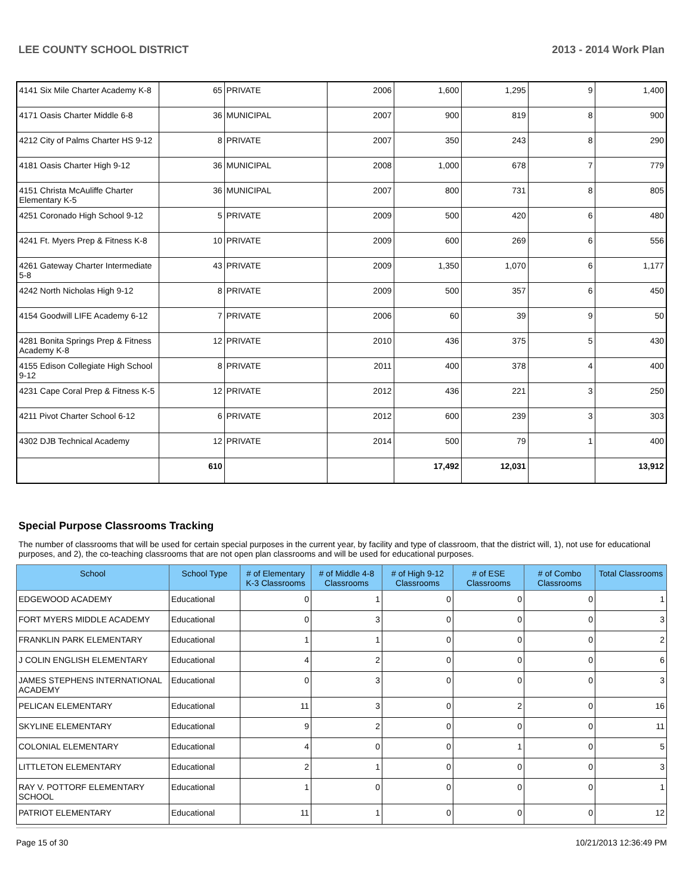LEE COUNTY SCHOOL DISTRICT 2013 - 2014 Work Plan
| 4141 Six Mile Charter Academy K-8 | 65 | PRIVATE | 2006 | 1,600 | 1,295 | 9 | 1,400 |
| 4171 Oasis Charter Middle 6-8 | 36 | MUNICIPAL | 2007 | 900 | 819 | 8 | 900 |
| 4212 City of Palms Charter HS 9-12 | 8 | PRIVATE | 2007 | 350 | 243 | 8 | 290 |
| 4181 Oasis Charter High 9-12 | 36 | MUNICIPAL | 2008 | 1,000 | 678 | 7 | 779 |
| 4151 Christa McAuliffe Charter Elementary K-5 | 36 | MUNICIPAL | 2007 | 800 | 731 | 8 | 805 |
| 4251 Coronado High School 9-12 | 5 | PRIVATE | 2009 | 500 | 420 | 6 | 480 |
| 4241 Ft. Myers Prep & Fitness K-8 | 10 | PRIVATE | 2009 | 600 | 269 | 6 | 556 |
| 4261 Gateway Charter Intermediate 5-8 | 43 | PRIVATE | 2009 | 1,350 | 1,070 | 6 | 1,177 |
| 4242 North Nicholas High 9-12 | 8 | PRIVATE | 2009 | 500 | 357 | 6 | 450 |
| 4154 Goodwill LIFE Academy 6-12 | 7 | PRIVATE | 2006 | 60 | 39 | 9 | 50 |
| 4281 Bonita Springs Prep & Fitness Academy K-8 | 12 | PRIVATE | 2010 | 436 | 375 | 5 | 430 |
| 4155 Edison Collegiate High School 9-12 | 8 | PRIVATE | 2011 | 400 | 378 | 4 | 400 |
| 4231 Cape Coral Prep & Fitness K-5 | 12 | PRIVATE | 2012 | 436 | 221 | 3 | 250 |
| 4211 Pivot Charter School 6-12 | 6 | PRIVATE | 2012 | 600 | 239 | 3 | 303 |
| 4302 DJB Technical Academy | 12 | PRIVATE | 2014 | 500 | 79 | 1 | 400 |
| | 610 | | | 17,492 | 12,031 | | 13,912 |
Special Purpose Classrooms Tracking
The number of classrooms that will be used for certain special purposes in the current year, by facility and type of classroom, that the district will, 1), not use for educational purposes, and 2), the co-teaching classrooms that are not open plan classrooms and will be used for educational purposes.
| School | School Type | # of Elementary K-3 Classrooms | # of Middle 4-8 Classrooms | # of High 9-12 Classrooms | # of ESE Classrooms | # of Combo Classrooms | Total Classrooms |
| --- | --- | --- | --- | --- | --- | --- | --- |
| EDGEWOOD ACADEMY | Educational | 0 | 1 | 0 | 0 | 0 | 1 |
| FORT MYERS MIDDLE ACADEMY | Educational | 0 | 3 | 0 | 0 | 0 | 3 |
| FRANKLIN PARK ELEMENTARY | Educational | 1 | 1 | 0 | 0 | 0 | 2 |
| J COLIN ENGLISH ELEMENTARY | Educational | 4 | 2 | 0 | 0 | 0 | 6 |
| JAMES STEPHENS INTERNATIONAL ACADEMY | Educational | 0 | 3 | 0 | 0 | 0 | 3 |
| PELICAN ELEMENTARY | Educational | 11 | 3 | 0 | 2 | 0 | 16 |
| SKYLINE ELEMENTARY | Educational | 9 | 2 | 0 | 0 | 0 | 11 |
| COLONIAL ELEMENTARY | Educational | 4 | 0 | 0 | 1 | 0 | 5 |
| LITTLETON ELEMENTARY | Educational | 2 | 1 | 0 | 0 | 0 | 3 |
| RAY V. POTTORF ELEMENTARY SCHOOL | Educational | 1 | 0 | 0 | 0 | 0 | 1 |
| PATRIOT ELEMENTARY | Educational | 11 | 1 | 0 | 0 | 0 | 12 |
Page 15 of 30 10/21/2013 12:36:49 PM